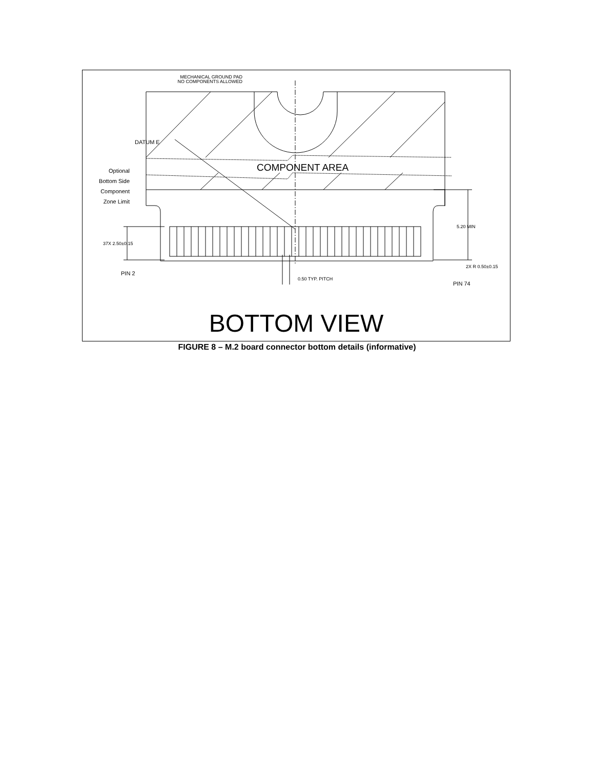MECHANICAL GROUND PAD
NO COMPONENTS ALLOWED
DATUM E
COMPONENT AREA
Optional
Bottom Side
Component
Zone Limit
37X 2.50±0.15
5.20 MIN
2X R 0.50±0.15
PIN 2
0.50 TYP. PITCH
PIN 74
BOTTOM VIEW
FIGURE 8 – M.2 board connector bottom details (informative)